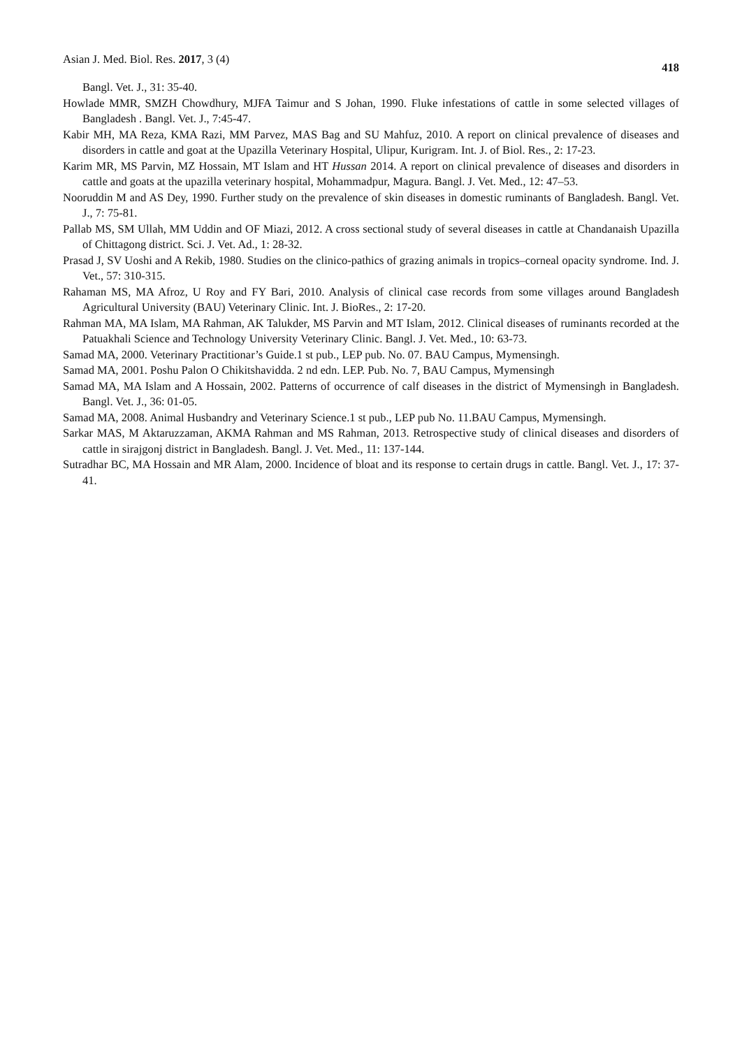Asian J. Med. Biol. Res. 2017, 3 (4) 418
Bangl. Vet. J., 31: 35-40.
Howlade MMR, SMZH Chowdhury, MJFA Taimur and S Johan, 1990. Fluke infestations of cattle in some selected villages of Bangladesh . Bangl. Vet. J., 7:45-47.
Kabir MH, MA Reza, KMA Razi, MM Parvez, MAS Bag and SU Mahfuz, 2010. A report on clinical prevalence of diseases and disorders in cattle and goat at the Upazilla Veterinary Hospital, Ulipur, Kurigram. Int. J. of Biol. Res., 2: 17-23.
Karim MR, MS Parvin, MZ Hossain, MT Islam and HT Hussan 2014. A report on clinical prevalence of diseases and disorders in cattle and goats at the upazilla veterinary hospital, Mohammadpur, Magura. Bangl. J. Vet. Med., 12: 47–53.
Nooruddin M and AS Dey, 1990. Further study on the prevalence of skin diseases in domestic ruminants of Bangladesh. Bangl. Vet. J., 7: 75-81.
Pallab MS, SM Ullah, MM Uddin and OF Miazi, 2012. A cross sectional study of several diseases in cattle at Chandanaish Upazilla of Chittagong district. Sci. J. Vet. Ad., 1: 28-32.
Prasad J, SV Uoshi and A Rekib, 1980. Studies on the clinico-pathics of grazing animals in tropics–corneal opacity syndrome. Ind. J. Vet., 57: 310-315.
Rahaman MS, MA Afroz, U Roy and FY Bari, 2010. Analysis of clinical case records from some villages around Bangladesh Agricultural University (BAU) Veterinary Clinic. Int. J. BioRes., 2: 17-20.
Rahman MA, MA Islam, MA Rahman, AK Talukder, MS Parvin and MT Islam, 2012. Clinical diseases of ruminants recorded at the Patuakhali Science and Technology University Veterinary Clinic. Bangl. J. Vet. Med., 10: 63-73.
Samad MA, 2000. Veterinary Practitionar’s Guide.1 st pub., LEP pub. No. 07. BAU Campus, Mymensingh.
Samad MA, 2001. Poshu Palon O Chikitshavidda. 2 nd edn. LEP. Pub. No. 7, BAU Campus, Mymensingh
Samad MA, MA Islam and A Hossain, 2002. Patterns of occurrence of calf diseases in the district of Mymensingh in Bangladesh. Bangl. Vet. J., 36: 01-05.
Samad MA, 2008. Animal Husbandry and Veterinary Science.1 st pub., LEP pub No. 11.BAU Campus, Mymensingh.
Sarkar MAS, M Aktaruzzaman, AKMA Rahman and MS Rahman, 2013. Retrospective study of clinical diseases and disorders of cattle in sirajgonj district in Bangladesh. Bangl. J. Vet. Med., 11: 137-144.
Sutradhar BC, MA Hossain and MR Alam, 2000. Incidence of bloat and its response to certain drugs in cattle. Bangl. Vet. J., 17: 37-41.